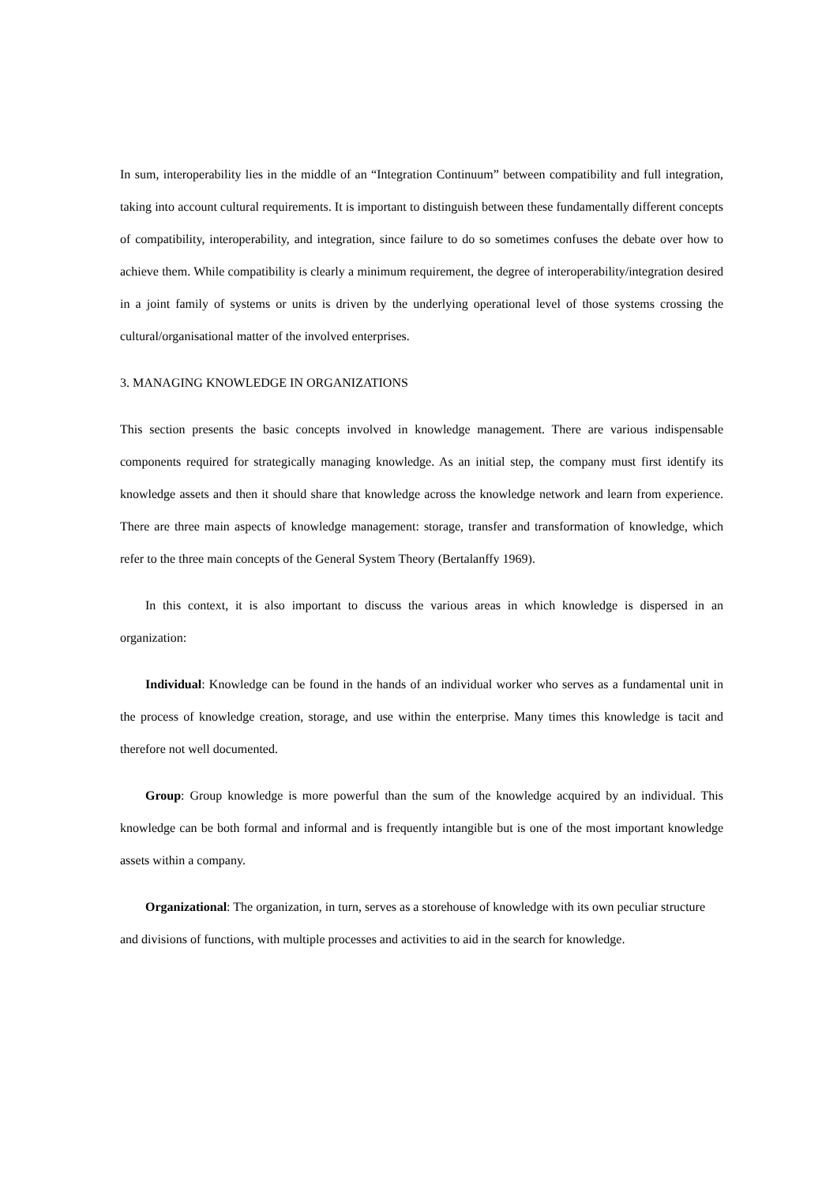In sum, interoperability lies in the middle of an “Integration Continuum” between compatibility and full integration, taking into account cultural requirements. It is important to distinguish between these fundamentally different concepts of compatibility, interoperability, and integration, since failure to do so sometimes confuses the debate over how to achieve them. While compatibility is clearly a minimum requirement, the degree of interoperability/integration desired in a joint family of systems or units is driven by the underlying operational level of those systems crossing the cultural/organisational matter of the involved enterprises.
3. MANAGING KNOWLEDGE IN ORGANIZATIONS
This section presents the basic concepts involved in knowledge management. There are various indispensable components required for strategically managing knowledge. As an initial step, the company must first identify its knowledge assets and then it should share that knowledge across the knowledge network and learn from experience. There are three main aspects of knowledge management: storage, transfer and transformation of knowledge, which refer to the three main concepts of the General System Theory (Bertalanffy 1969).
In this context, it is also important to discuss the various areas in which knowledge is dispersed in an organization:
Individual: Knowledge can be found in the hands of an individual worker who serves as a fundamental unit in the process of knowledge creation, storage, and use within the enterprise. Many times this knowledge is tacit and therefore not well documented.
Group: Group knowledge is more powerful than the sum of the knowledge acquired by an individual. This knowledge can be both formal and informal and is frequently intangible but is one of the most important knowledge assets within a company.
Organizational: The organization, in turn, serves as a storehouse of knowledge with its own peculiar structure and divisions of functions, with multiple processes and activities to aid in the search for knowledge.